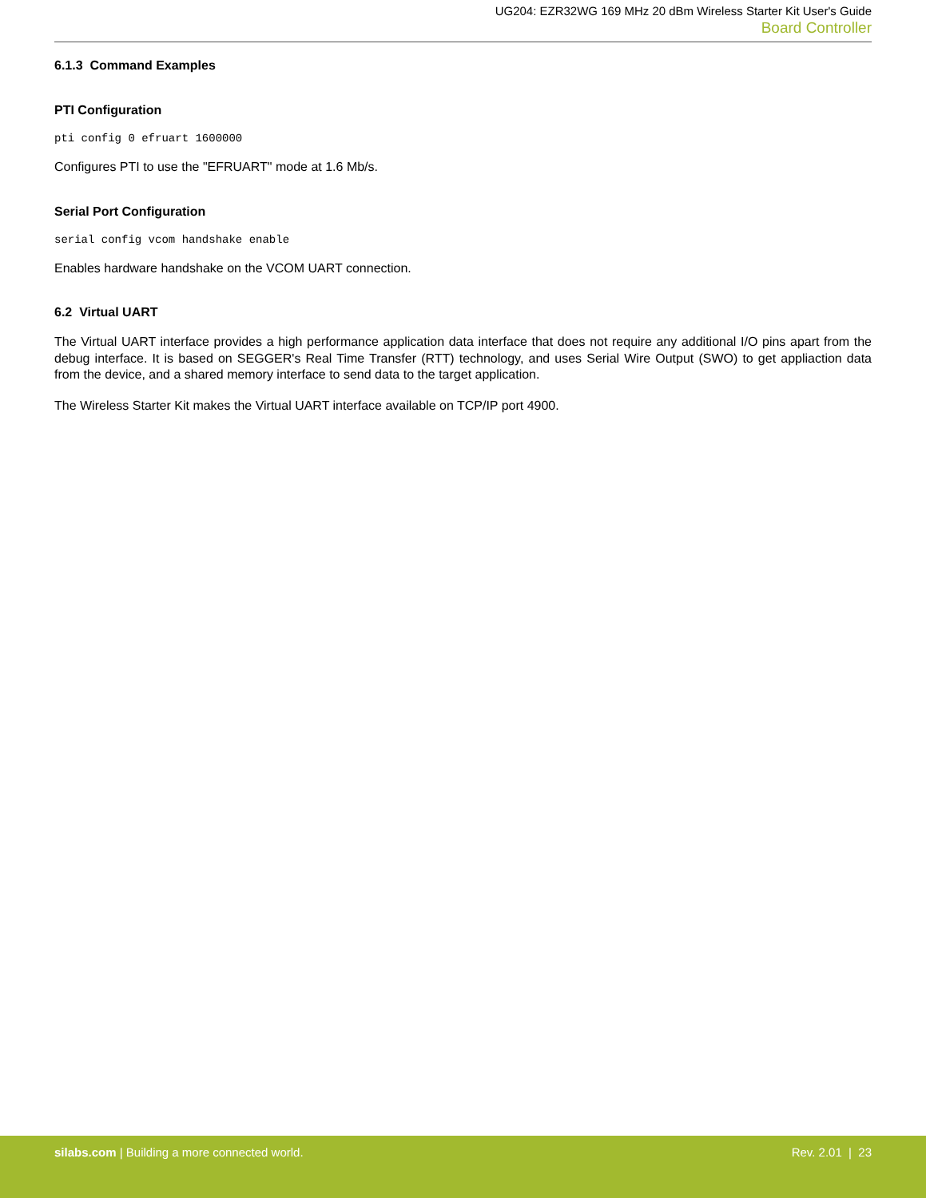UG204: EZR32WG 169 MHz 20 dBm Wireless Starter Kit User's Guide
Board Controller
6.1.3 Command Examples
PTI Configuration
pti config 0 efruart 1600000
Configures PTI to use the "EFRUART" mode at 1.6 Mb/s.
Serial Port Configuration
serial config vcom handshake enable
Enables hardware handshake on the VCOM UART connection.
6.2 Virtual UART
The Virtual UART interface provides a high performance application data interface that does not require any additional I/O pins apart from the debug interface. It is based on SEGGER's Real Time Transfer (RTT) technology, and uses Serial Wire Output (SWO) to get appliaction data from the device, and a shared memory interface to send data to the target application.
The Wireless Starter Kit makes the Virtual UART interface available on TCP/IP port 4900.
silabs.com | Building a more connected world.
Rev. 2.01 | 23